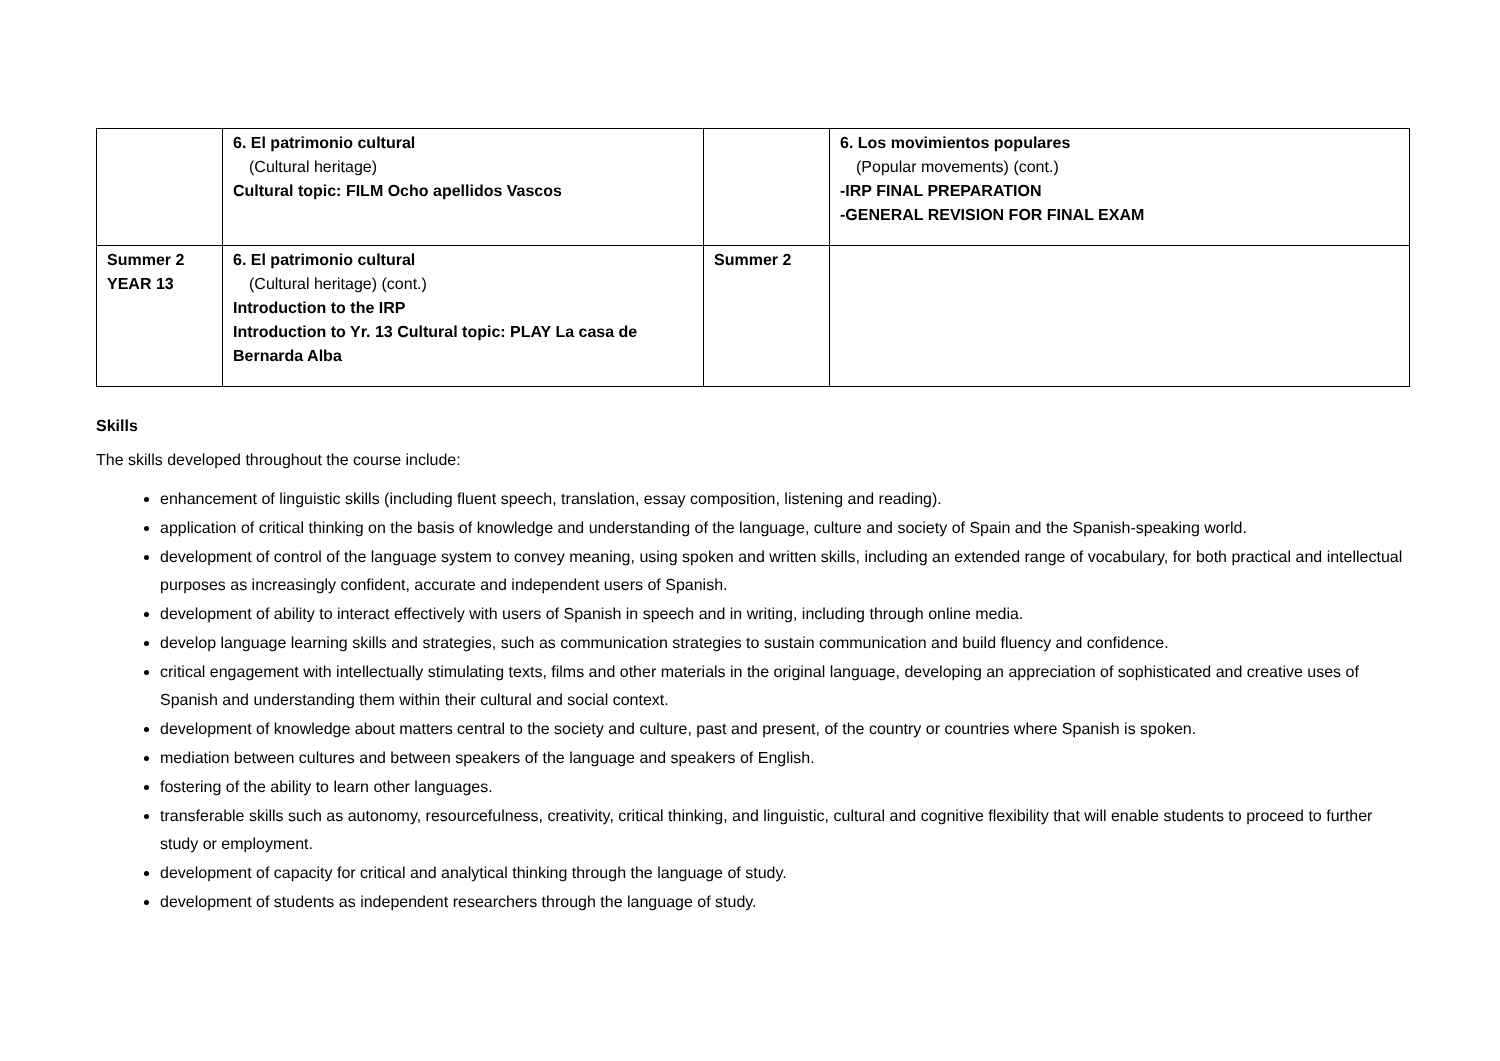| | 6. El patrimonio cultural (Cultural heritage) Cultural topic: FILM Ocho apellidos Vascos | | 6. Los movimientos populares (Popular movements) (cont.) -IRP FINAL PREPARATION -GENERAL REVISION FOR FINAL EXAM |
| Summer 2 YEAR 13 | 6. El patrimonio cultural (Cultural heritage) (cont.) Introduction to the IRP Introduction to Yr. 13 Cultural topic: PLAY La casa de Bernarda Alba | Summer 2 | |
Skills
The skills developed throughout the course include:
enhancement of linguistic skills (including fluent speech, translation, essay composition, listening and reading).
application of critical thinking on the basis of knowledge and understanding of the language, culture and society of Spain and the Spanish-speaking world.
development of control of the language system to convey meaning, using spoken and written skills, including an extended range of vocabulary, for both practical and intellectual purposes as increasingly confident, accurate and independent users of Spanish.
development of ability to interact effectively with users of Spanish in speech and in writing, including through online media.
develop language learning skills and strategies, such as communication strategies to sustain communication and build fluency and confidence.
critical engagement with intellectually stimulating texts, films and other materials in the original language, developing an appreciation of sophisticated and creative uses of Spanish and understanding them within their cultural and social context.
development of knowledge about matters central to the society and culture, past and present, of the country or countries where Spanish is spoken.
mediation between cultures and between speakers of the language and speakers of English.
fostering of the ability to learn other languages.
transferable skills such as autonomy, resourcefulness, creativity, critical thinking, and linguistic, cultural and cognitive flexibility that will enable students to proceed to further study or employment.
development of capacity for critical and analytical thinking through the language of study.
development of students as independent researchers through the language of study.